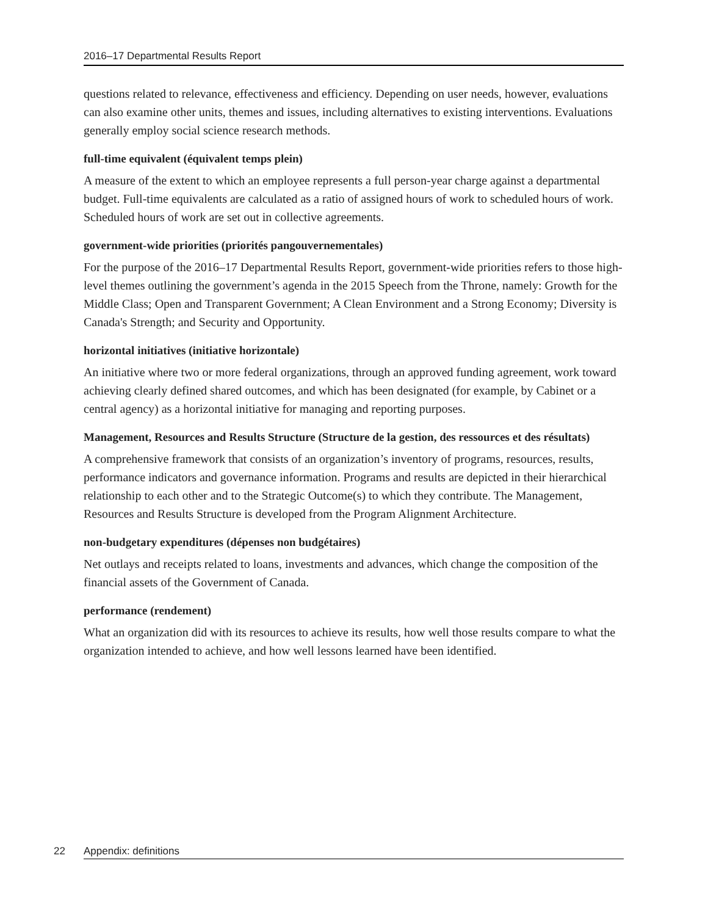2016–17 Departmental Results Report
questions related to relevance, effectiveness and efficiency. Depending on user needs, however, evaluations can also examine other units, themes and issues, including alternatives to existing interventions. Evaluations generally employ social science research methods.
full-time equivalent (équivalent temps plein)
A measure of the extent to which an employee represents a full person-year charge against a departmental budget. Full-time equivalents are calculated as a ratio of assigned hours of work to scheduled hours of work. Scheduled hours of work are set out in collective agreements.
government-wide priorities (priorités pangouvernementales)
For the purpose of the 2016–17 Departmental Results Report, government-wide priorities refers to those high-level themes outlining the government’s agenda in the 2015 Speech from the Throne, namely: Growth for the Middle Class; Open and Transparent Government; A Clean Environment and a Strong Economy; Diversity is Canada's Strength; and Security and Opportunity.
horizontal initiatives (initiative horizontale)
An initiative where two or more federal organizations, through an approved funding agreement, work toward achieving clearly defined shared outcomes, and which has been designated (for example, by Cabinet or a central agency) as a horizontal initiative for managing and reporting purposes.
Management, Resources and Results Structure (Structure de la gestion, des ressources et des résultats)
A comprehensive framework that consists of an organization’s inventory of programs, resources, results, performance indicators and governance information. Programs and results are depicted in their hierarchical relationship to each other and to the Strategic Outcome(s) to which they contribute. The Management, Resources and Results Structure is developed from the Program Alignment Architecture.
non-budgetary expenditures (dépenses non budgétaires)
Net outlays and receipts related to loans, investments and advances, which change the composition of the financial assets of the Government of Canada.
performance (rendement)
What an organization did with its resources to achieve its results, how well those results compare to what the organization intended to achieve, and how well lessons learned have been identified.
22 Appendix: definitions